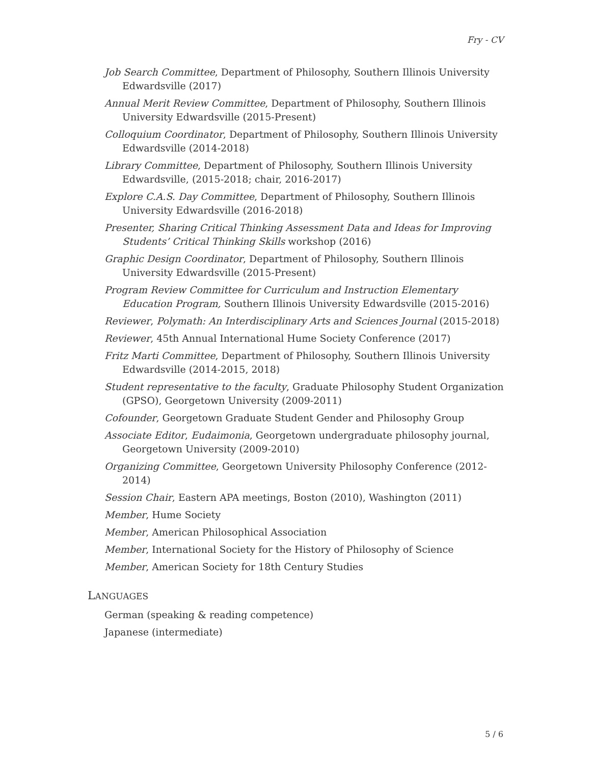Fry - CV
Job Search Committee, Department of Philosophy, Southern Illinois University Edwardsville (2017)
Annual Merit Review Committee, Department of Philosophy, Southern Illinois University Edwardsville (2015-Present)
Colloquium Coordinator, Department of Philosophy, Southern Illinois University Edwardsville (2014-2018)
Library Committee, Department of Philosophy, Southern Illinois University Edwardsville, (2015-2018; chair, 2016-2017)
Explore C.A.S. Day Committee, Department of Philosophy, Southern Illinois University Edwardsville (2016-2018)
Presenter, Sharing Critical Thinking Assessment Data and Ideas for Improving Students’ Critical Thinking Skills workshop (2016)
Graphic Design Coordinator, Department of Philosophy, Southern Illinois University Edwardsville (2015-Present)
Program Review Committee for Curriculum and Instruction Elementary Education Program, Southern Illinois University Edwardsville (2015-2016)
Reviewer, Polymath: An Interdisciplinary Arts and Sciences Journal (2015-2018)
Reviewer, 45th Annual International Hume Society Conference (2017)
Fritz Marti Committee, Department of Philosophy, Southern Illinois University Edwardsville (2014-2015, 2018)
Student representative to the faculty, Graduate Philosophy Student Organization (GPSO), Georgetown University (2009-2011)
Cofounder, Georgetown Graduate Student Gender and Philosophy Group
Associate Editor, Eudaimonia, Georgetown undergraduate philosophy journal, Georgetown University (2009-2010)
Organizing Committee, Georgetown University Philosophy Conference (2012-2014)
Session Chair, Eastern APA meetings, Boston (2010), Washington (2011)
Member, Hume Society
Member, American Philosophical Association
Member, International Society for the History of Philosophy of Science
Member, American Society for 18th Century Studies
LANGUAGES
German (speaking & reading competence)
Japanese (intermediate)
5 / 6